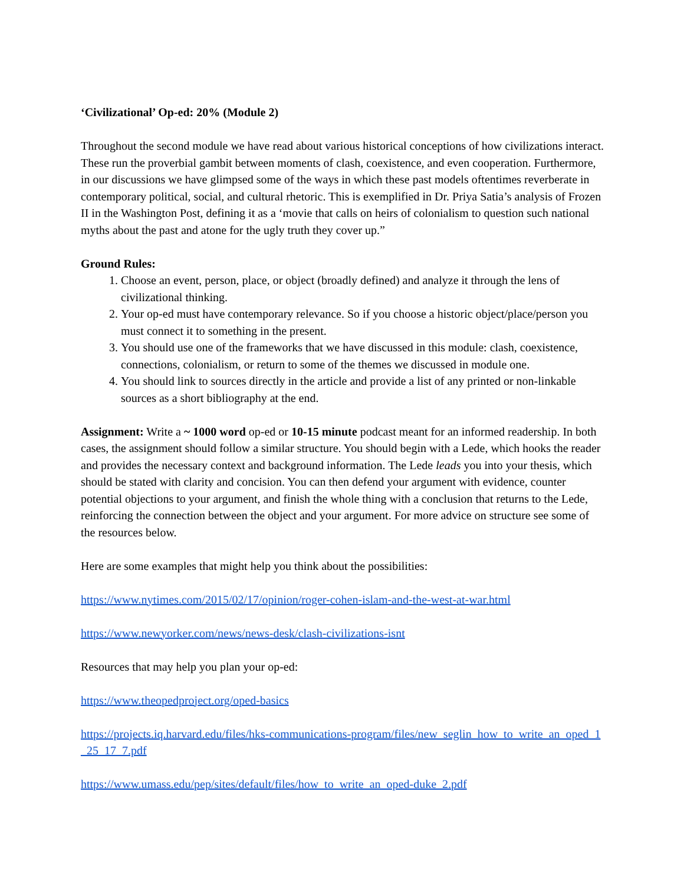‘Civilizational’ Op-ed: 20% (Module 2)
Throughout the second module we have read about various historical conceptions of how civilizations interact. These run the proverbial gambit between moments of clash, coexistence, and even cooperation. Furthermore, in our discussions we have glimpsed some of the ways in which these past models oftentimes reverberate in contemporary political, social, and cultural rhetoric. This is exemplified in Dr. Priya Satia’s analysis of Frozen II in the Washington Post, defining it as a ‘movie that calls on heirs of colonialism to question such national myths about the past and atone for the ugly truth they cover up.”
Ground Rules:
1. Choose an event, person, place, or object (broadly defined) and analyze it through the lens of civilizational thinking.
2. Your op-ed must have contemporary relevance. So if you choose a historic object/place/person you must connect it to something in the present.
3. You should use one of the frameworks that we have discussed in this module: clash, coexistence, connections, colonialism, or return to some of the themes we discussed in module one.
4. You should link to sources directly in the article and provide a list of any printed or non-linkable sources as a short bibliography at the end.
Assignment: Write a ~ 1000 word op-ed or 10-15 minute podcast meant for an informed readership. In both cases, the assignment should follow a similar structure. You should begin with a Lede, which hooks the reader and provides the necessary context and background information. The Lede leads you into your thesis, which should be stated with clarity and concision. You can then defend your argument with evidence, counter potential objections to your argument, and finish the whole thing with a conclusion that returns to the Lede, reinforcing the connection between the object and your argument. For more advice on structure see some of the resources below.
Here are some examples that might help you think about the possibilities:
https://www.nytimes.com/2015/02/17/opinion/roger-cohen-islam-and-the-west-at-war.html
https://www.newyorker.com/news/news-desk/clash-civilizations-isnt
Resources that may help you plan your op-ed:
https://www.theopedproject.org/oped-basics
https://projects.iq.harvard.edu/files/hks-communications-program/files/new_seglin_how_to_write_an_oped_1_25_17_7.pdf
https://www.umass.edu/pep/sites/default/files/how_to_write_an_oped-duke_2.pdf